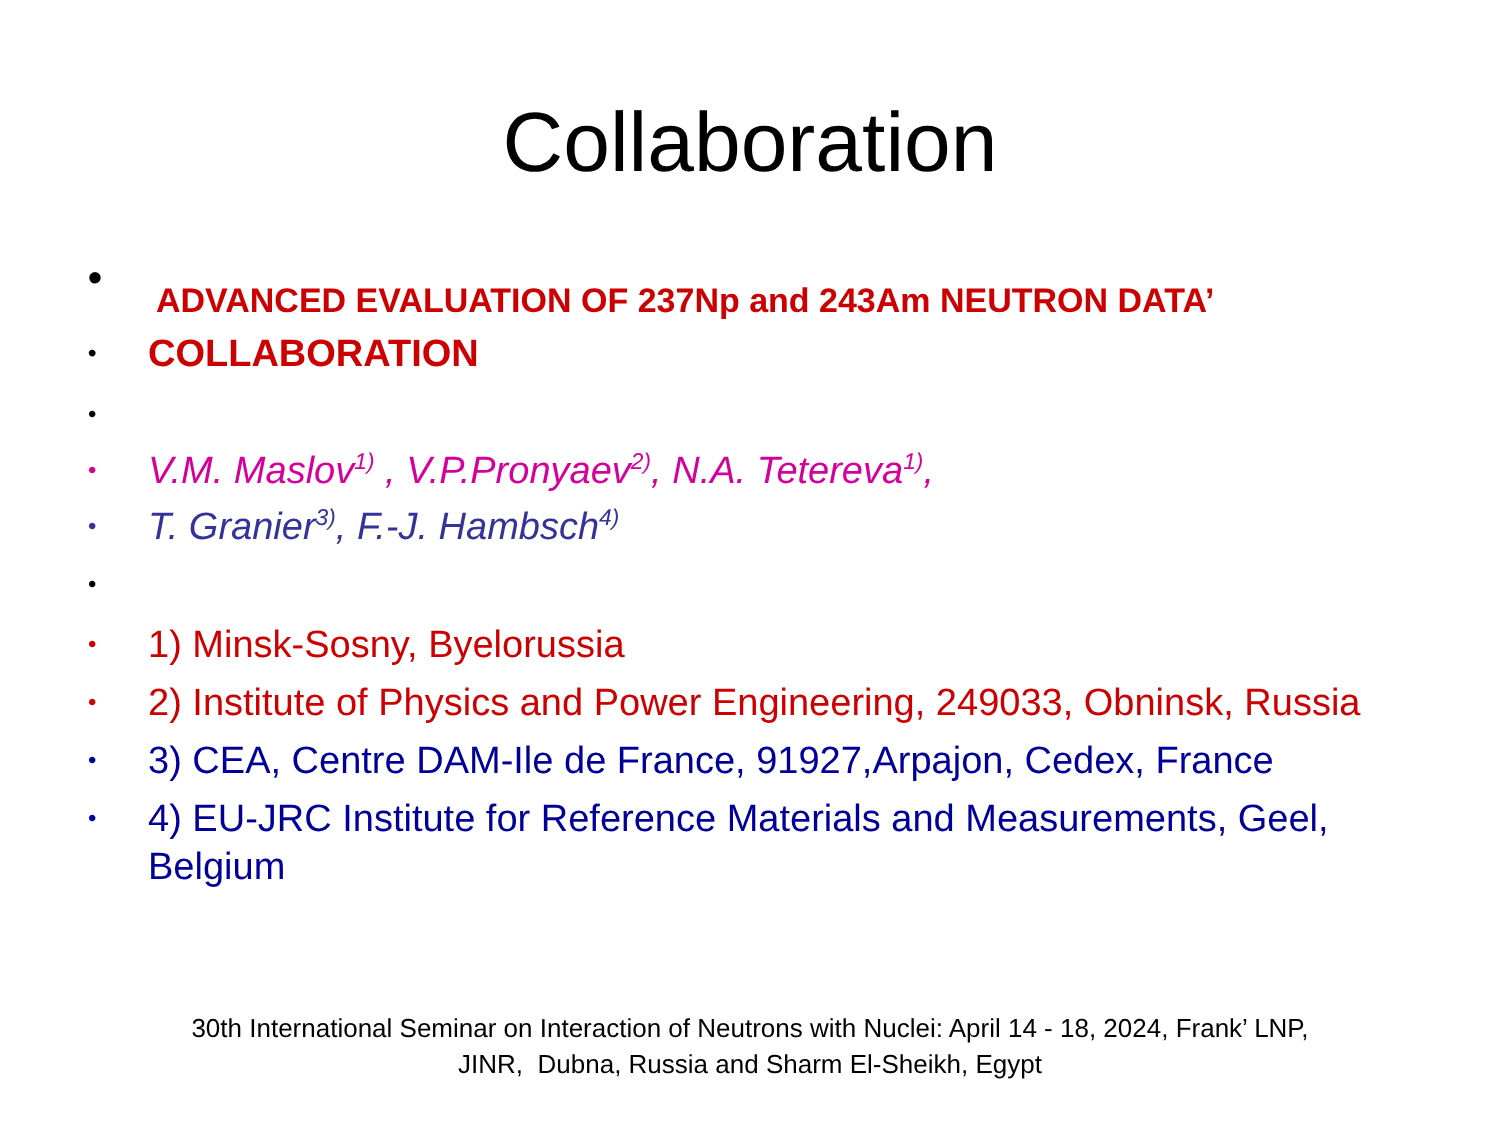Collaboration
• ADVANCED EVALUATION OF 237Np and 243Am NEUTRON DATA’
• COLLABORATION
•
• V.M. Maslov<sup>1)</sup> , V.P.Pronyaev<sup>2)</sup>, N.A. Tetereva<sup>1)</sup>,
• T. Granier<sup>3)</sup>, F.-J. Hambsch<sup>4)</sup>
•
• 1) Minsk-Sosny, Byelorussia
• 2) Institute of Physics and Power Engineering, 249033, Obninsk, Russia
• 3) CEA, Centre DAM-Ile de France, 91927,Arpajon, Cedex, France
• 4) EU-JRC Institute for Reference Materials and Measurements, Geel, Belgium
30th International Seminar on Interaction of Neutrons with Nuclei: April 14 - 18, 2024, Frank’ LNP,
JINR, Dubna, Russia and Sharm El-Sheikh, Egypt